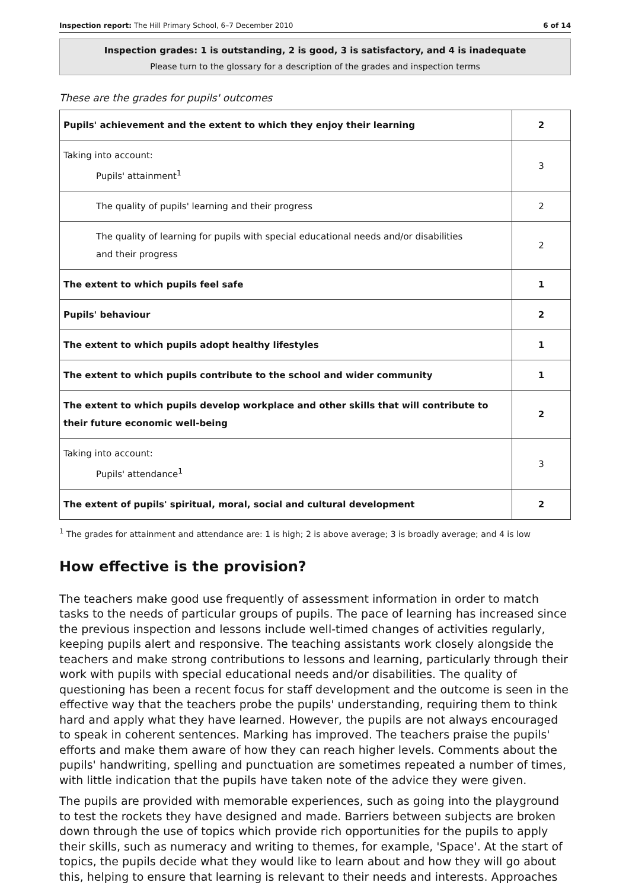Inspection report: The Hill Primary School, 6–7 December 2010 6 of 14
Inspection grades: 1 is outstanding, 2 is good, 3 is satisfactory, and 4 is inadequate
Please turn to the glossary for a description of the grades and inspection terms
These are the grades for pupils' outcomes
| Pupils' achievement and the extent to which they enjoy their learning | 2 |
| Taking into account: Pupils' attainment<sup>1</sup> | 3 |
| The quality of pupils' learning and their progress | 2 |
| The quality of learning for pupils with special educational needs and/or disabilities and their progress | 2 |
| The extent to which pupils feel safe | 1 |
| Pupils' behaviour | 2 |
| The extent to which pupils adopt healthy lifestyles | 1 |
| The extent to which pupils contribute to the school and wider community | 1 |
| The extent to which pupils develop workplace and other skills that will contribute to their future economic well-being | 2 |
| Taking into account: Pupils' attendance<sup>1</sup> | 3 |
| The extent of pupils' spiritual, moral, social and cultural development | 2 |
<sup>1</sup> The grades for attainment and attendance are: 1 is high; 2 is above average; 3 is broadly average; and 4 is low
How effective is the provision?
The teachers make good use frequently of assessment information in order to match tasks to the needs of particular groups of pupils. The pace of learning has increased since the previous inspection and lessons include well-timed changes of activities regularly, keeping pupils alert and responsive. The teaching assistants work closely alongside the teachers and make strong contributions to lessons and learning, particularly through their work with pupils with special educational needs and/or disabilities. The quality of questioning has been a recent focus for staff development and the outcome is seen in the effective way that the teachers probe the pupils' understanding, requiring them to think hard and apply what they have learned. However, the pupils are not always encouraged to speak in coherent sentences. Marking has improved. The teachers praise the pupils' efforts and make them aware of how they can reach higher levels. Comments about the pupils' handwriting, spelling and punctuation are sometimes repeated a number of times, with little indication that the pupils have taken note of the advice they were given.
The pupils are provided with memorable experiences, such as going into the playground to test the rockets they have designed and made. Barriers between subjects are broken down through the use of topics which provide rich opportunities for the pupils to apply their skills, such as numeracy and writing to themes, for example, 'Space'. At the start of topics, the pupils decide what they would like to learn about and how they will go about this, helping to ensure that learning is relevant to their needs and interests. Approaches